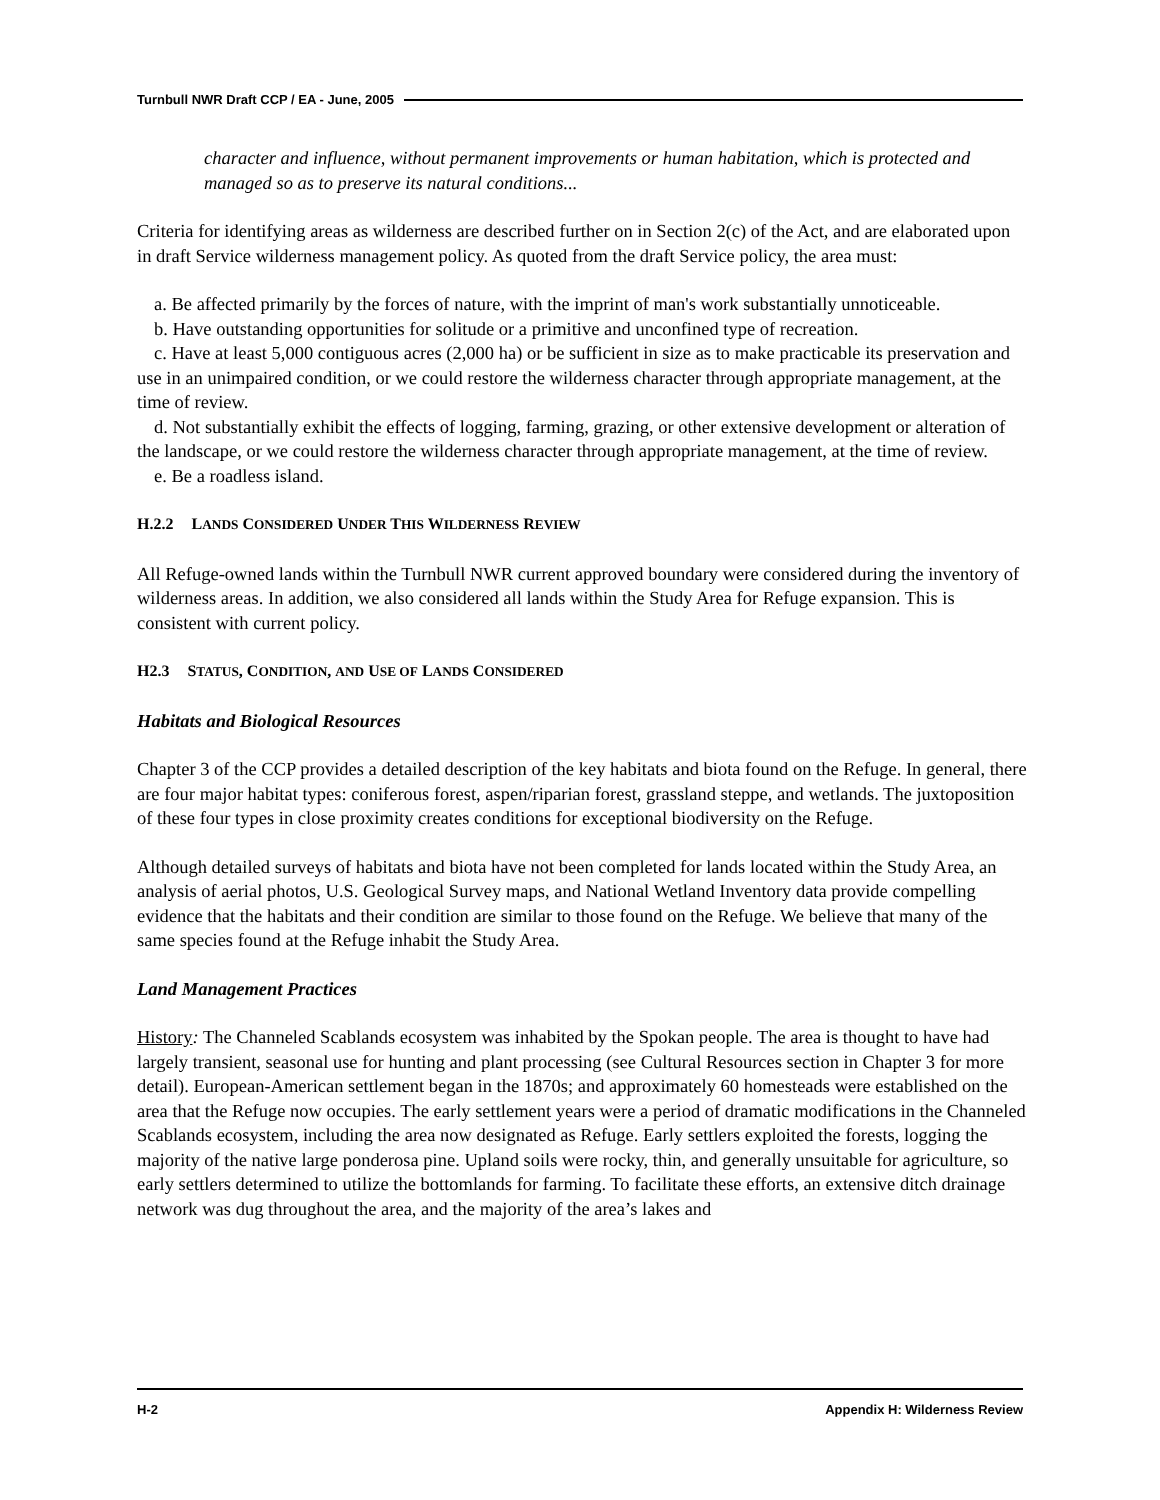Turnbull NWR Draft CCP / EA - June, 2005
character and influence, without permanent improvements or human habitation, which is protected and managed so as to preserve its natural conditions...
Criteria for identifying areas as wilderness are described further on in Section 2(c) of the Act, and are elaborated upon in draft Service wilderness management policy. As quoted from the draft Service policy, the area must:
a. Be affected primarily by the forces of nature, with the imprint of man's work substantially unnoticeable.
b. Have outstanding opportunities for solitude or a primitive and unconfined type of recreation.
c. Have at least 5,000 contiguous acres (2,000 ha) or be sufficient in size as to make practicable its preservation and use in an unimpaired condition, or we could restore the wilderness character through appropriate management, at the time of review.
d. Not substantially exhibit the effects of logging, farming, grazing, or other extensive development or alteration of the landscape, or we could restore the wilderness character through appropriate management, at the time of review.
e. Be a roadless island.
H.2.2 LANDS CONSIDERED UNDER THIS WILDERNESS REVIEW
All Refuge-owned lands within the Turnbull NWR current approved boundary were considered during the inventory of wilderness areas. In addition, we also considered all lands within the Study Area for Refuge expansion. This is consistent with current policy.
H2.3 STATUS, CONDITION, AND USE OF LANDS CONSIDERED
Habitats and Biological Resources
Chapter 3 of the CCP provides a detailed description of the key habitats and biota found on the Refuge. In general, there are four major habitat types: coniferous forest, aspen/riparian forest, grassland steppe, and wetlands. The juxtoposition of these four types in close proximity creates conditions for exceptional biodiversity on the Refuge.
Although detailed surveys of habitats and biota have not been completed for lands located within the Study Area, an analysis of aerial photos, U.S. Geological Survey maps, and National Wetland Inventory data provide compelling evidence that the habitats and their condition are similar to those found on the Refuge. We believe that many of the same species found at the Refuge inhabit the Study Area.
Land Management Practices
History: The Channeled Scablands ecosystem was inhabited by the Spokan people. The area is thought to have had largely transient, seasonal use for hunting and plant processing (see Cultural Resources section in Chapter 3 for more detail). European-American settlement began in the 1870s; and approximately 60 homesteads were established on the area that the Refuge now occupies. The early settlement years were a period of dramatic modifications in the Channeled Scablands ecosystem, including the area now designated as Refuge. Early settlers exploited the forests, logging the majority of the native large ponderosa pine. Upland soils were rocky, thin, and generally unsuitable for agriculture, so early settlers determined to utilize the bottomlands for farming. To facilitate these efforts, an extensive ditch drainage network was dug throughout the area, and the majority of the area’s lakes and
H-2 Appendix H: Wilderness Review